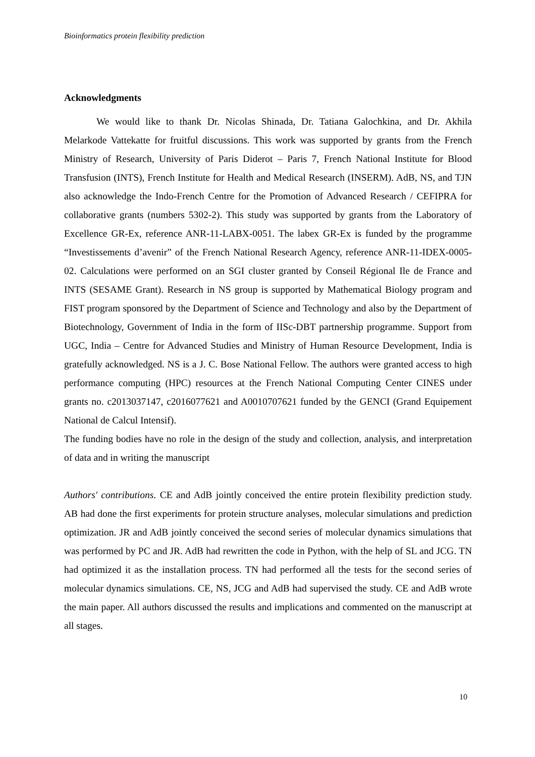Bioinformatics protein flexibility prediction
Acknowledgments
We would like to thank Dr. Nicolas Shinada, Dr. Tatiana Galochkina, and Dr. Akhila Melarkode Vattekatte for fruitful discussions. This work was supported by grants from the French Ministry of Research, University of Paris Diderot – Paris 7, French National Institute for Blood Transfusion (INTS), French Institute for Health and Medical Research (INSERM). AdB, NS, and TJN also acknowledge the Indo-French Centre for the Promotion of Advanced Research / CEFIPRA for collaborative grants (numbers 5302-2). This study was supported by grants from the Laboratory of Excellence GR-Ex, reference ANR-11-LABX-0051. The labex GR-Ex is funded by the programme “Investissements d’avenir” of the French National Research Agency, reference ANR-11-IDEX-0005-02. Calculations were performed on an SGI cluster granted by Conseil Régional Ile de France and INTS (SESAME Grant). Research in NS group is supported by Mathematical Biology program and FIST program sponsored by the Department of Science and Technology and also by the Department of Biotechnology, Government of India in the form of IISc-DBT partnership programme. Support from UGC, India – Centre for Advanced Studies and Ministry of Human Resource Development, India is gratefully acknowledged. NS is a J. C. Bose National Fellow. The authors were granted access to high performance computing (HPC) resources at the French National Computing Center CINES under grants no. c2013037147, c2016077621 and A0010707621 funded by the GENCI (Grand Equipement National de Calcul Intensif).
The funding bodies have no role in the design of the study and collection, analysis, and interpretation of data and in writing the manuscript
Authors' contributions. CE and AdB jointly conceived the entire protein flexibility prediction study. AB had done the first experiments for protein structure analyses, molecular simulations and prediction optimization. JR and AdB jointly conceived the second series of molecular dynamics simulations that was performed by PC and JR. AdB had rewritten the code in Python, with the help of SL and JCG. TN had optimized it as the installation process. TN had performed all the tests for the second series of molecular dynamics simulations. CE, NS, JCG and AdB had supervised the study. CE and AdB wrote the main paper. All authors discussed the results and implications and commented on the manuscript at all stages.
10